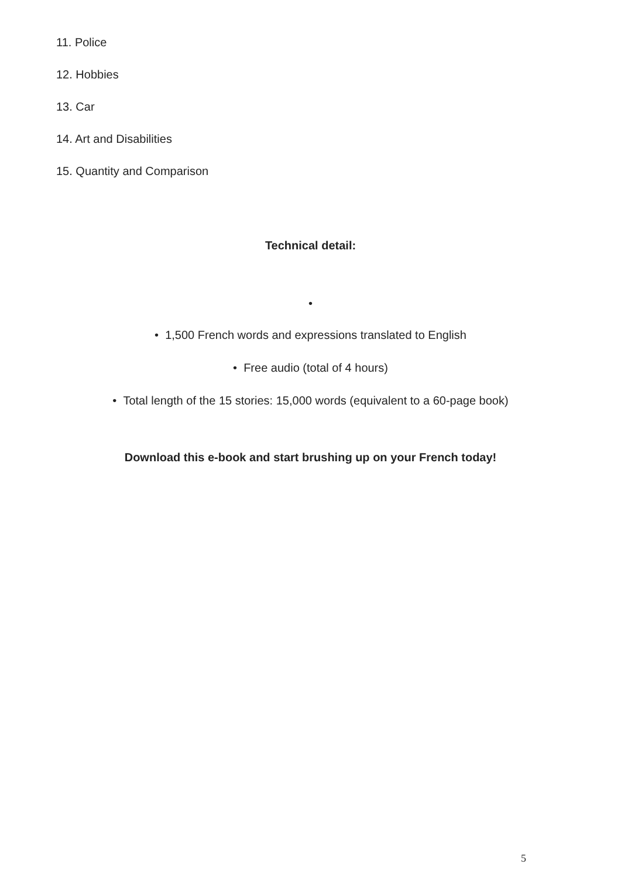11. Police
12. Hobbies
13. Car
14. Art and Disabilities
15. Quantity and Comparison
Technical detail:
•
• 1,500 French words and expressions translated to English
• Free audio (total of 4 hours)
• Total length of the 15 stories: 15,000 words (equivalent to a 60-page book)
Download this e-book and start brushing up on your French today!
5